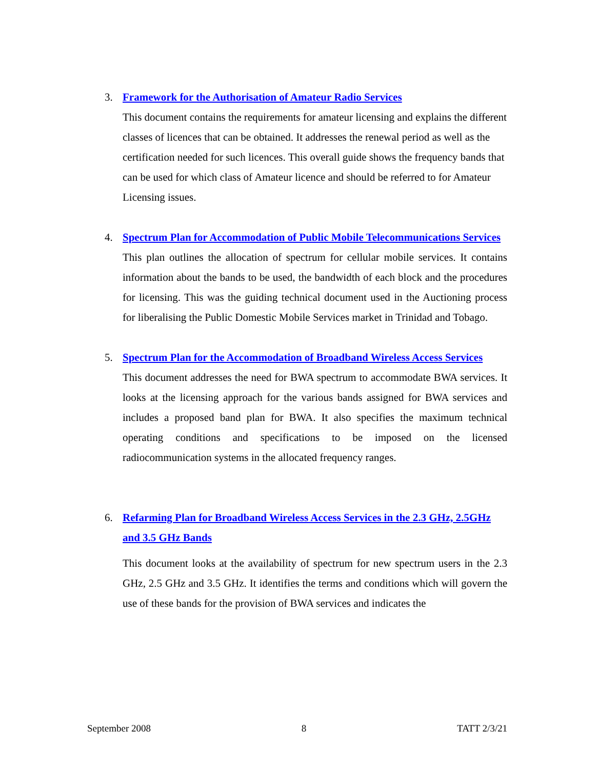3. Framework for the Authorisation of Amateur Radio Services
This document contains the requirements for amateur licensing and explains the different classes of licences that can be obtained. It addresses the renewal period as well as the certification needed for such licences. This overall guide shows the frequency bands that can be used for which class of Amateur licence and should be referred to for Amateur Licensing issues.
4. Spectrum Plan for Accommodation of Public Mobile Telecommunications Services
This plan outlines the allocation of spectrum for cellular mobile services. It contains information about the bands to be used, the bandwidth of each block and the procedures for licensing. This was the guiding technical document used in the Auctioning process for liberalising the Public Domestic Mobile Services market in Trinidad and Tobago.
5. Spectrum Plan for the Accommodation of Broadband Wireless Access Services
This document addresses the need for BWA spectrum to accommodate BWA services. It looks at the licensing approach for the various bands assigned for BWA services and includes a proposed band plan for BWA. It also specifies the maximum technical operating conditions and specifications to be imposed on the licensed radiocommunication systems in the allocated frequency ranges.
6. Refarming Plan for Broadband Wireless Access Services in the 2.3 GHz, 2.5GHz and 3.5 GHz Bands
This document looks at the availability of spectrum for new spectrum users in the 2.3 GHz, 2.5 GHz and 3.5 GHz. It identifies the terms and conditions which will govern the use of these bands for the provision of BWA services and indicates the
September 2008 8 TATT 2/3/21